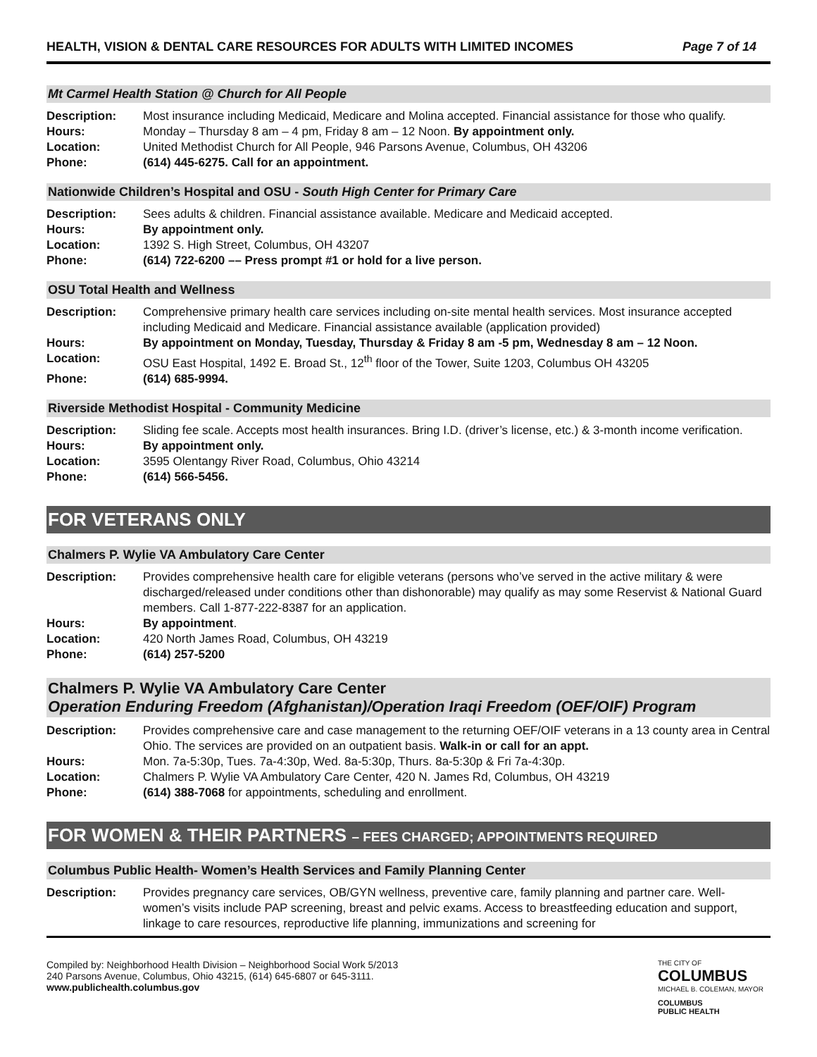HEALTH, VISION & DENTAL CARE RESOURCES FOR ADULTS WITH LIMITED INCOMES Page 7 of 14
Mt Carmel Health Station @ Church for All People
| Description: | Most insurance including Medicaid, Medicare and Molina accepted. Financial assistance for those who qualify. |
| Hours: | Monday – Thursday 8 am – 4 pm, Friday 8 am – 12 Noon. By appointment only. |
| Location: | United Methodist Church for All People, 946 Parsons Avenue, Columbus, OH 43206 |
| Phone: | (614) 445-6275. Call for an appointment. |
Nationwide Children’s Hospital and OSU - South High Center for Primary Care
| Description: | Sees adults & children. Financial assistance available. Medicare and Medicaid accepted. |
| Hours: | By appointment only. |
| Location: | 1392 S. High Street, Columbus, OH 43207 |
| Phone: | (614) 722-6200 –– Press prompt #1 or hold for a live person. |
OSU Total Health and Wellness
| Description: | Comprehensive primary health care services including on-site mental health services. Most insurance accepted including Medicaid and Medicare. Financial assistance available (application provided) |
| Hours: | By appointment on Monday, Tuesday, Thursday & Friday 8 am -5 pm, Wednesday 8 am – 12 Noon. |
| Location: | OSU East Hospital, 1492 E. Broad St., 12<sup>th</sup> floor of the Tower, Suite 1203, Columbus OH 43205 |
| Phone: | (614) 685-9994. |
Riverside Methodist Hospital - Community Medicine
| Description: | Sliding fee scale. Accepts most health insurances. Bring I.D. (driver’s license, etc.) & 3-month income verification. |
| Hours: | By appointment only. |
| Location: | 3595 Olentangy River Road, Columbus, Ohio 43214 |
| Phone: | (614) 566-5456. |
FOR VETERANS ONLY
Chalmers P. Wylie VA Ambulatory Care Center
| Description: | Provides comprehensive health care for eligible veterans (persons who’ve served in the active military & were discharged/released under conditions other than dishonorable) may qualify as may some Reservist & National Guard members. Call 1-877-222-8387 for an application. |
| Hours: | By appointment . |
| Location: | 420 North James Road, Columbus, OH 43219 |
| Phone: | (614) 257-5200 |
Chalmers P. Wylie VA Ambulatory Care Center
Operation Enduring Freedom (Afghanistan)/Operation Iraqi Freedom (OEF/OIF) Program
| Description: | Provides comprehensive care and case management to the returning OEF/OIF veterans in a 13 county area in Central Ohio. The services are provided on an outpatient basis. Walk-in or call for an appt. |
| Hours: | Mon. 7a-5:30p, Tues. 7a-4:30p, Wed. 8a-5:30p, Thurs. 8a-5:30p & Fri 7a-4:30p. |
| Location: | Chalmers P. Wylie VA Ambulatory Care Center, 420 N. James Rd, Columbus, OH 43219 |
| Phone: | (614) 388-7068 for appointments, scheduling and enrollment. |
FOR WOMEN & THEIR PARTNERS – FEES CHARGED; APPOINTMENTS REQUIRED
Columbus Public Health- Women’s Health Services and Family Planning Center
| Description: | Provides pregnancy care services, OB/GYN wellness, preventive care, family planning and partner care. Well-women’s visits include PAP screening, breast and pelvic exams. Access to breastfeeding education and support, linkage to care resources, reproductive life planning, immunizations and screening for |
Compiled by: Neighborhood Health Division – Neighborhood Social Work 5/2013
240 Parsons Avenue, Columbus, Ohio 43215, (614) 645-6807 or 645-3111.
www.publichealth.columbus.gov
THE CITY OF
COLUMBUS
MICHAEL B. COLEMAN, MAYOR
COLUMBUS
PUBLIC HEALTH